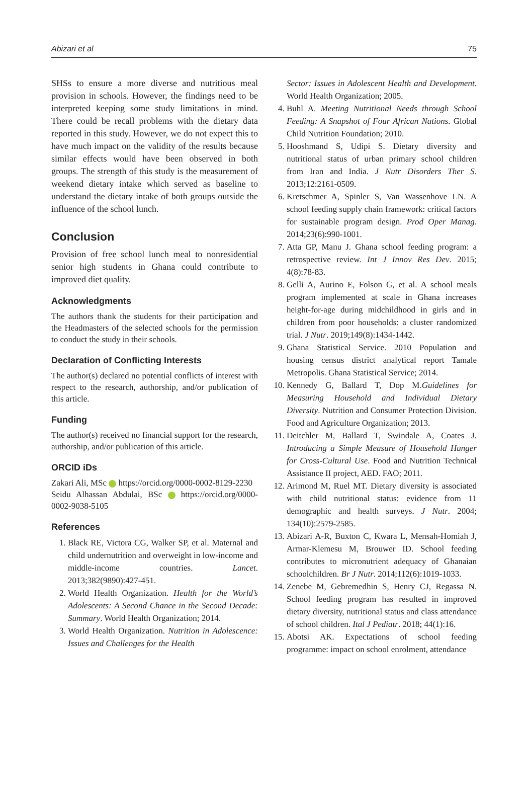Abizari et al 75
SHSs to ensure a more diverse and nutritious meal provision in schools. However, the findings need to be interpreted keeping some study limitations in mind. There could be recall problems with the dietary data reported in this study. However, we do not expect this to have much impact on the validity of the results because similar effects would have been observed in both groups. The strength of this study is the measurement of weekend dietary intake which served as baseline to understand the dietary intake of both groups outside the influence of the school lunch.
Conclusion
Provision of free school lunch meal to nonresidential senior high students in Ghana could contribute to improved diet quality.
Acknowledgments
The authors thank the students for their participation and the Headmasters of the selected schools for the permission to conduct the study in their schools.
Declaration of Conflicting Interests
The author(s) declared no potential conflicts of interest with respect to the research, authorship, and/or publication of this article.
Funding
The author(s) received no financial support for the research, authorship, and/or publication of this article.
ORCID iDs
Zakari Ali, MSc https://orcid.org/0000-0002-8129-2230
Seidu Alhassan Abdulai, BSc https://orcid.org/0000-0002-9038-5105
References
1. Black RE, Victora CG, Walker SP, et al. Maternal and child undernutrition and overweight in low-income and middle-income countries. Lancet. 2013;382(9890):427-451.
2. World Health Organization. Health for the World’s Adolescents: A Second Chance in the Second Decade: Summary. World Health Organization; 2014.
3. World Health Organization. Nutrition in Adolescence: Issues and Challenges for the Health
Sector: Issues in Adolescent Health and Development. World Health Organization; 2005.
4. Buhl A. Meeting Nutritional Needs through School Feeding: A Snapshot of Four African Nations. Global Child Nutrition Foundation; 2010.
5. Hooshmand S, Udipi S. Dietary diversity and nutritional status of urban primary school children from Iran and India. J Nutr Disorders Ther S. 2013;12:2161-0509.
6. Kretschmer A, Spinler S, Van Wassenhove LN. A school feeding supply chain framework: critical factors for sustainable program design. Prod Oper Manag. 2014;23(6):990-1001.
7. Atta GP, Manu J. Ghana school feeding program: a retrospective review. Int J Innov Res Dev. 2015; 4(8):78-83.
8. Gelli A, Aurino E, Folson G, et al. A school meals program implemented at scale in Ghana increases height-for-age during midchildhood in girls and in children from poor households: a cluster randomized trial. J Nutr. 2019;149(8):1434-1442.
9. Ghana Statistical Service. 2010 Population and housing census district analytical report Tamale Metropolis. Ghana Statistical Service; 2014.
10. Kennedy G, Ballard T, Dop M.Guidelines for Measuring Household and Individual Dietary Diversity. Nutrition and Consumer Protection Division. Food and Agriculture Organization; 2013.
11. Deitchler M, Ballard T, Swindale A, Coates J. Introducing a Simple Measure of Household Hunger for Cross-Cultural Use. Food and Nutrition Technical Assistance II project, AED. FAO; 2011.
12. Arimond M, Ruel MT. Dietary diversity is associated with child nutritional status: evidence from 11 demographic and health surveys. J Nutr. 2004; 134(10):2579-2585.
13. Abizari A-R, Buxton C, Kwara L, Mensah-Homiah J, Armar-Klemesu M, Brouwer ID. School feeding contributes to micronutrient adequacy of Ghanaian schoolchildren. Br J Nutr. 2014;112(6):1019-1033.
14. Zenebe M, Gebremedhin S, Henry CJ, Regassa N. School feeding program has resulted in improved dietary diversity, nutritional status and class attendance of school children. Ital J Pediatr. 2018; 44(1):16.
15. Abotsi AK. Expectations of school feeding programme: impact on school enrolment, attendance